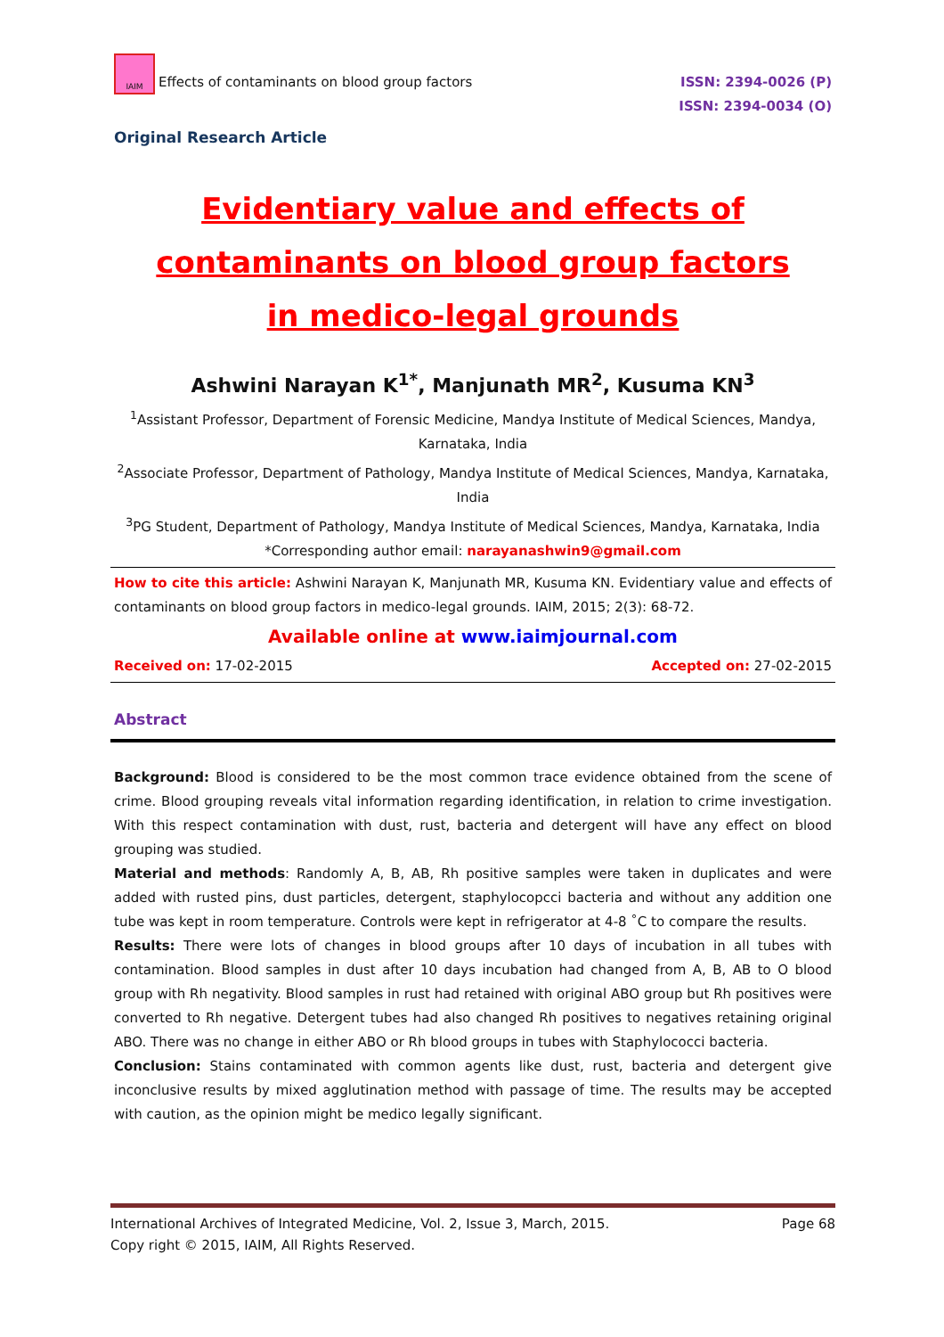IAIM Effects of contaminants on blood group factors
ISSN: 2394-0026 (P)
ISSN: 2394-0034 (O)
Original Research Article
Evidentiary value and effects of contaminants on blood group factors in medico-legal grounds
Ashwini Narayan K<sup>1*</sup>, Manjunath MR<sup>2</sup>, Kusuma KN<sup>3</sup>
<sup>1</sup> Assistant Professor, Department of Forensic Medicine, Mandya Institute of Medical Sciences, Mandya, Karnataka, India
<sup>2</sup> Associate Professor, Department of Pathology, Mandya Institute of Medical Sciences, Mandya, Karnataka, India
<sup>3</sup> PG Student, Department of Pathology, Mandya Institute of Medical Sciences, Mandya, Karnataka, India
*Corresponding author email: narayanashwin9@gmail.com
How to cite this article: Ashwini Narayan K, Manjunath MR, Kusuma KN. Evidentiary value and effects of contaminants on blood group factors in medico-legal grounds. IAIM, 2015; 2(3): 68-72.
Available online at www.iaimjournal.com
Received on: 17-02-2015 Accepted on: 27-02-2015
Abstract
Background: Blood is considered to be the most common trace evidence obtained from the scene of crime. Blood grouping reveals vital information regarding identification, in relation to crime investigation. With this respect contamination with dust, rust, bacteria and detergent will have any effect on blood grouping was studied.
Material and methods: Randomly A, B, AB, Rh positive samples were taken in duplicates and were added with rusted pins, dust particles, detergent, staphylocopcci bacteria and without any addition one tube was kept in room temperature. Controls were kept in refrigerator at 4-8 ˚C to compare the results.
Results: There were lots of changes in blood groups after 10 days of incubation in all tubes with contamination. Blood samples in dust after 10 days incubation had changed from A, B, AB to O blood group with Rh negativity. Blood samples in rust had retained with original ABO group but Rh positives were converted to Rh negative. Detergent tubes had also changed Rh positives to negatives retaining original ABO. There was no change in either ABO or Rh blood groups in tubes with Staphylococci bacteria.
Conclusion: Stains contaminated with common agents like dust, rust, bacteria and detergent give inconclusive results by mixed agglutination method with passage of time. The results may be accepted with caution, as the opinion might be medico legally significant.
International Archives of Integrated Medicine, Vol. 2, Issue 3, March, 2015. Page 68
Copy right © 2015, IAIM, All Rights Reserved.